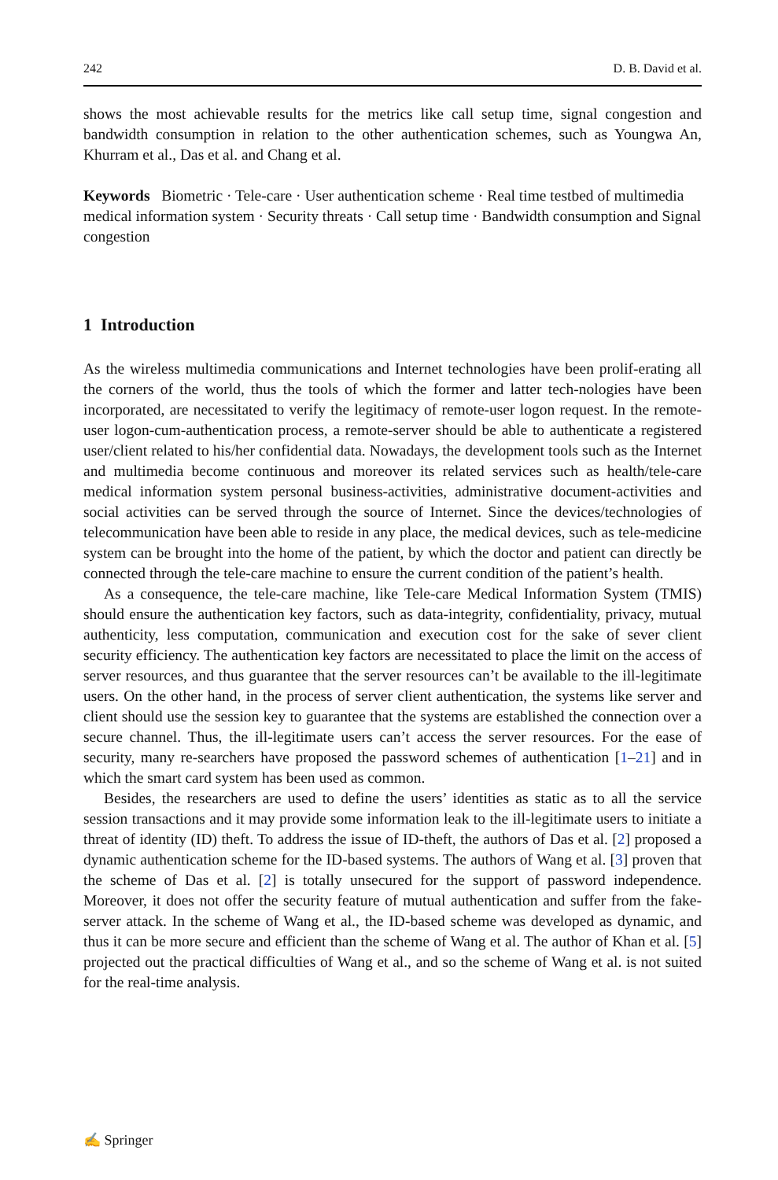242 D. B. David et al.
shows the most achievable results for the metrics like call setup time, signal congestion and bandwidth consumption in relation to the other authentication schemes, such as Youngwa An, Khurram et al., Das et al. and Chang et al.
Keywords Biometric · Tele-care · User authentication scheme · Real time testbed of multimedia medical information system · Security threats · Call setup time · Bandwidth consumption and Signal congestion
1 Introduction
As the wireless multimedia communications and Internet technologies have been prolif-erating all the corners of the world, thus the tools of which the former and latter tech-nologies have been incorporated, are necessitated to verify the legitimacy of remote-user logon request. In the remote-user logon-cum-authentication process, a remote-server should be able to authenticate a registered user/client related to his/her confidential data. Nowadays, the development tools such as the Internet and multimedia become continuous and moreover its related services such as health/tele-care medical information system personal business-activities, administrative document-activities and social activities can be served through the source of Internet. Since the devices/technologies of telecommunication have been able to reside in any place, the medical devices, such as tele-medicine system can be brought into the home of the patient, by which the doctor and patient can directly be connected through the tele-care machine to ensure the current condition of the patient’s health.
As a consequence, the tele-care machine, like Tele-care Medical Information System (TMIS) should ensure the authentication key factors, such as data-integrity, confidentiality, privacy, mutual authenticity, less computation, communication and execution cost for the sake of sever client security efficiency. The authentication key factors are necessitated to place the limit on the access of server resources, and thus guarantee that the server resources can’t be available to the ill-legitimate users. On the other hand, in the process of server client authentication, the systems like server and client should use the session key to guarantee that the systems are established the connection over a secure channel. Thus, the ill-legitimate users can’t access the server resources. For the ease of security, many re-searchers have proposed the password schemes of authentication [1–21] and in which the smart card system has been used as common.
Besides, the researchers are used to define the users’ identities as static as to all the service session transactions and it may provide some information leak to the ill-legitimate users to initiate a threat of identity (ID) theft. To address the issue of ID-theft, the authors of Das et al. [2] proposed a dynamic authentication scheme for the ID-based systems. The authors of Wang et al. [3] proven that the scheme of Das et al. [2] is totally unsecured for the support of password independence. Moreover, it does not offer the security feature of mutual authentication and suffer from the fake-server attack. In the scheme of Wang et al., the ID-based scheme was developed as dynamic, and thus it can be more secure and efficient than the scheme of Wang et al. The author of Khan et al. [5] projected out the practical difficulties of Wang et al., and so the scheme of Wang et al. is not suited for the real-time analysis.
✍ Springer